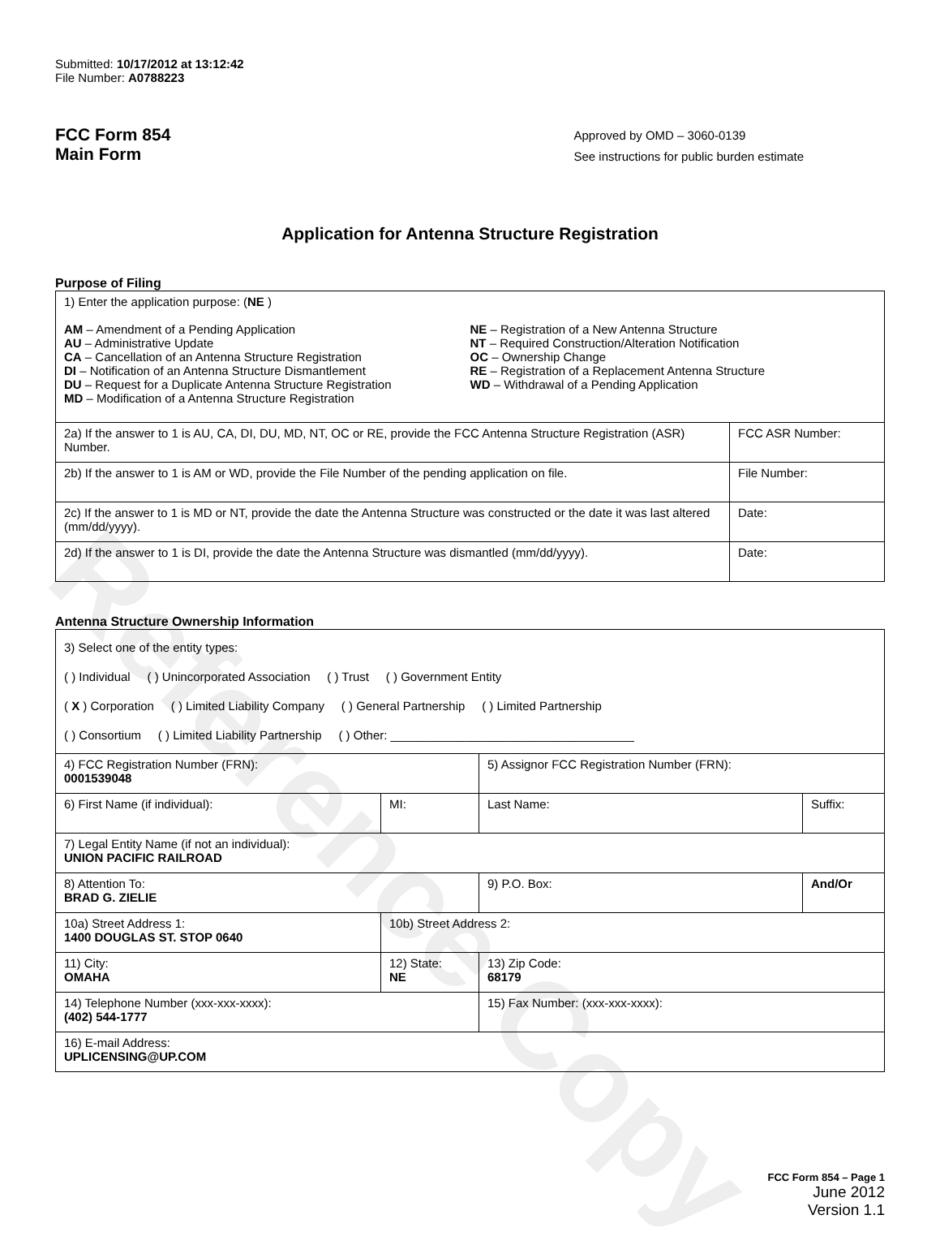Reference Copy
Submitted: 10/17/2012 at 13:12:42
File Number: A0788223
FCC Form 854
Main Form
Approved by OMD – 3060-0139
See instructions for public burden estimate
Application for Antenna Structure Registration
Purpose of Filing
| 1) Enter the application purpose: ( NE ) AM – Amendment of a Pending Application AU – Administrative Update CA – Cancellation of an Antenna Structure Registration DI – Notification of an Antenna Structure Dismantlement DU – Request for a Duplicate Antenna Structure Registration MD – Modification of a Antenna Structure Registration NE – Registration of a New Antenna Structure NT – Required Construction/Alteration Notification OC – Ownership Change RE – Registration of a Replacement Antenna Structure WD – Withdrawal of a Pending Application | |
| 2a) If the answer to 1 is AU, CA, DI, DU, MD, NT, OC or RE, provide the FCC Antenna Structure Registration (ASR) Number. | FCC ASR Number: |
| 2b) If the answer to 1 is AM or WD, provide the File Number of the pending application on file. | File Number: |
| 2c) If the answer to 1 is MD or NT, provide the date the Antenna Structure was constructed or the date it was last altered (mm/dd/yyyy). | Date: |
| 2d) If the answer to 1 is DI, provide the date the Antenna Structure was dismantled (mm/dd/yyyy). | Date: |
Antenna Structure Ownership Information
| 3) Select one of the entity types: ( ) Individual ( ) Unincorporated Association ( ) Trust ( ) Government Entity ( X ) Corporation ( ) Limited Liability Company ( ) General Partnership ( ) Limited Partnership ( ) Consortium ( ) Limited Liability Partnership ( ) Other: ____________________________________ | | | |
| 4) FCC Registration Number (FRN): 0001539048 | | 5) Assignor FCC Registration Number (FRN): | |
| 6) First Name (if individual): | MI: | Last Name: | Suffix: |
| 7) Legal Entity Name (if not an individual): UNION PACIFIC RAILROAD | | | |
| 8) Attention To: BRAD G. ZIELIE | | 9) P.O. Box: | And/Or |
| 10a) Street Address 1: 1400 DOUGLAS ST. STOP 0640 | 10b) Street Address 2: | | |
| 11) City: OMAHA | 12) State: NE | 13) Zip Code: 68179 | |
| 14) Telephone Number (xxx-xxx-xxxx): (402) 544-1777 | | 15) Fax Number: (xxx-xxx-xxxx): | |
| 16) E-mail Address: UPLICENSING@UP.COM | | | |
FCC Form 854 – Page 1
June 2012
Version 1.1